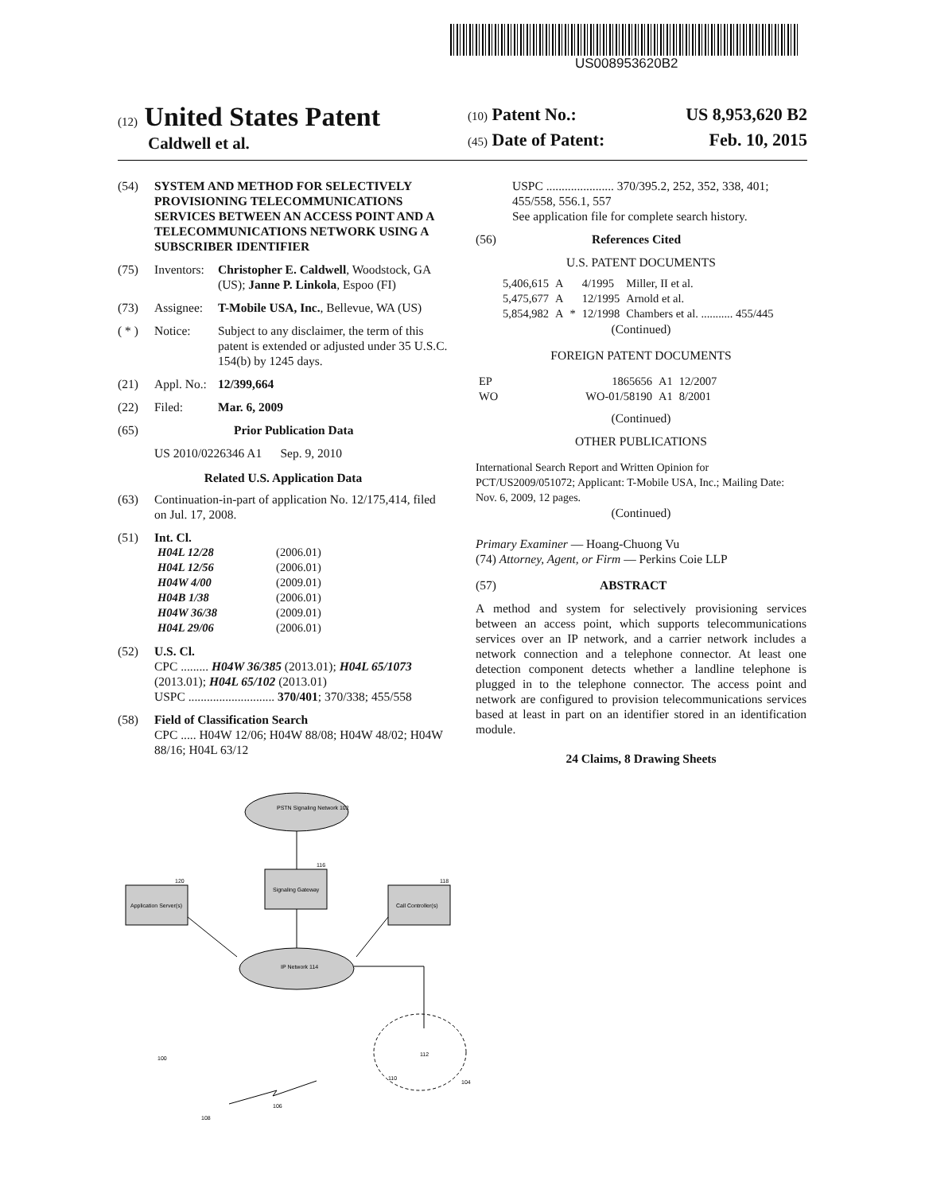US008953620B2
(12) United States Patent
Caldwell et al.
(10) Patent No.: US 8,953,620 B2
(45) Date of Patent: Feb. 10, 2015
(54) SYSTEM AND METHOD FOR SELECTIVELY PROVISIONING TELECOMMUNICATIONS SERVICES BETWEEN AN ACCESS POINT AND A TELECOMMUNICATIONS NETWORK USING A SUBSCRIBER IDENTIFIER
(75) Inventors: Christopher E. Caldwell, Woodstock, GA (US); Janne P. Linkola, Espoo (FI)
(73) Assignee: T-Mobile USA, Inc., Bellevue, WA (US)
( * ) Notice: Subject to any disclaimer, the term of this patent is extended or adjusted under 35 U.S.C. 154(b) by 1245 days.
(21) Appl. No.: 12/399,664
(22) Filed: Mar. 6, 2009
(65) Prior Publication Data
US 2010/0226346 A1 Sep. 9, 2010
Related U.S. Application Data
(63) Continuation-in-part of application No. 12/175,414, filed on Jul. 17, 2008.
(51) Int. Cl.
| H04L 12/28 | (2006.01) |
| H04L 12/56 | (2006.01) |
| H04W 4/00 | (2009.01) |
| H04B 1/38 | (2006.01) |
| H04W 36/38 | (2009.01) |
| H04L 29/06 | (2006.01) |
(52) U.S. Cl.
CPC ......... H04W 36/385 (2013.01); H04L 65/1073 (2013.01); H04L 65/102 (2013.01)
USPC ............................ 370/401; 370/338; 455/558
(58) Field of Classification Search
CPC ..... H04W 12/06; H04W 88/08; H04W 48/02; H04W 88/16; H04L 63/12
USPC ...................... 370/395.2, 252, 352, 338, 401; 455/558, 556.1, 557
See application file for complete search history.
(56) References Cited
U.S. PATENT DOCUMENTS
| 5,406,615 | A | | 4/1995 | Miller, II et al. |
| 5,475,677 | A | | 12/1995 | Arnold et al. |
| 5,854,982 | A | * | 12/1998 | Chambers et al. ........... 455/445 |
(Continued)
FOREIGN PATENT DOCUMENTS
| EP | 1865656 | A1 | 12/2007 |
| WO | WO-01/58190 | A1 | 8/2001 |
(Continued)
OTHER PUBLICATIONS
International Search Report and Written Opinion for PCT/US2009/051072; Applicant: T-Mobile USA, Inc.; Mailing Date: Nov. 6, 2009, 12 pages.
(Continued)
Primary Examiner — Hoang-Chuong Vu
(74) Attorney, Agent, or Firm — Perkins Coie LLP
(57) ABSTRACT
A method and system for selectively provisioning services between an access point, which supports telecommunications services over an IP network, and a carrier network includes a network connection and a telephone connector. At least one detection component detects whether a landline telephone is plugged in to the telephone connector. The access point and network are configured to provision telecommunications services based at least in part on an identifier stored in an identification module.
24 Claims, 8 Drawing Sheets
PSTN Signaling Network 102
Signaling Gateway
116
Application Server(s)
120
Call Controller(s)
118
IP Network 114
112
110
104
100
106
108